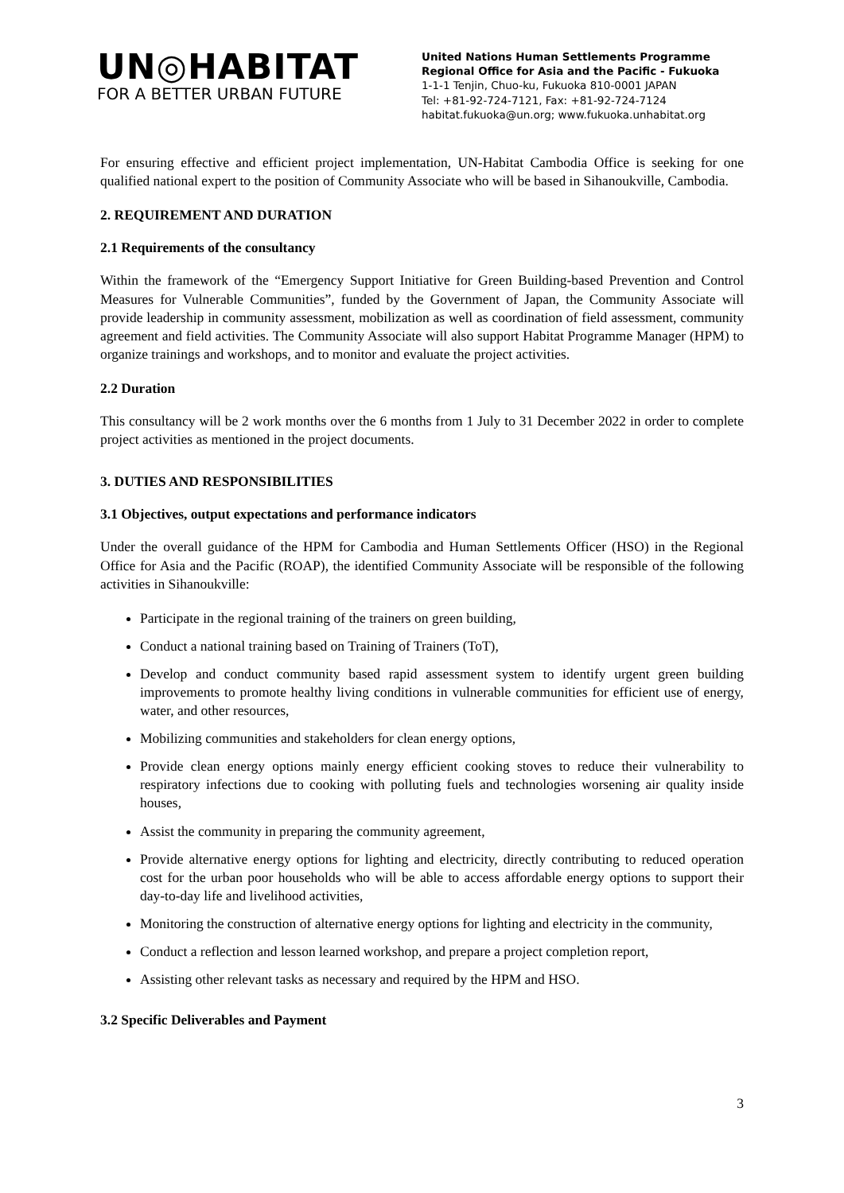UN◎HABITAT
FOR A BETTER URBAN FUTURE
United Nations Human Settlements Programme
Regional Office for Asia and the Pacific - Fukuoka
1-1-1 Tenjin, Chuo-ku, Fukuoka 810-0001 JAPAN
Tel: +81-92-724-7121, Fax: +81-92-724-7124
habitat.fukuoka@un.org; www.fukuoka.unhabitat.org
For ensuring effective and efficient project implementation, UN-Habitat Cambodia Office is seeking for one qualified national expert to the position of Community Associate who will be based in Sihanoukville, Cambodia.
2. REQUIREMENT AND DURATION
2.1 Requirements of the consultancy
Within the framework of the “Emergency Support Initiative for Green Building-based Prevention and Control Measures for Vulnerable Communities”, funded by the Government of Japan, the Community Associate will provide leadership in community assessment, mobilization as well as coordination of field assessment, community agreement and field activities. The Community Associate will also support Habitat Programme Manager (HPM) to organize trainings and workshops, and to monitor and evaluate the project activities.
2.2 Duration
This consultancy will be 2 work months over the 6 months from 1 July to 31 December 2022 in order to complete project activities as mentioned in the project documents.
3. DUTIES AND RESPONSIBILITIES
3.1 Objectives, output expectations and performance indicators
Under the overall guidance of the HPM for Cambodia and Human Settlements Officer (HSO) in the Regional Office for Asia and the Pacific (ROAP), the identified Community Associate will be responsible of the following activities in Sihanoukville:
Participate in the regional training of the trainers on green building,
Conduct a national training based on Training of Trainers (ToT),
Develop and conduct community based rapid assessment system to identify urgent green building improvements to promote healthy living conditions in vulnerable communities for efficient use of energy, water, and other resources,
Mobilizing communities and stakeholders for clean energy options,
Provide clean energy options mainly energy efficient cooking stoves to reduce their vulnerability to respiratory infections due to cooking with polluting fuels and technologies worsening air quality inside houses,
Assist the community in preparing the community agreement,
Provide alternative energy options for lighting and electricity, directly contributing to reduced operation cost for the urban poor households who will be able to access affordable energy options to support their day-to-day life and livelihood activities,
Monitoring the construction of alternative energy options for lighting and electricity in the community,
Conduct a reflection and lesson learned workshop, and prepare a project completion report,
Assisting other relevant tasks as necessary and required by the HPM and HSO.
3.2 Specific Deliverables and Payment
3